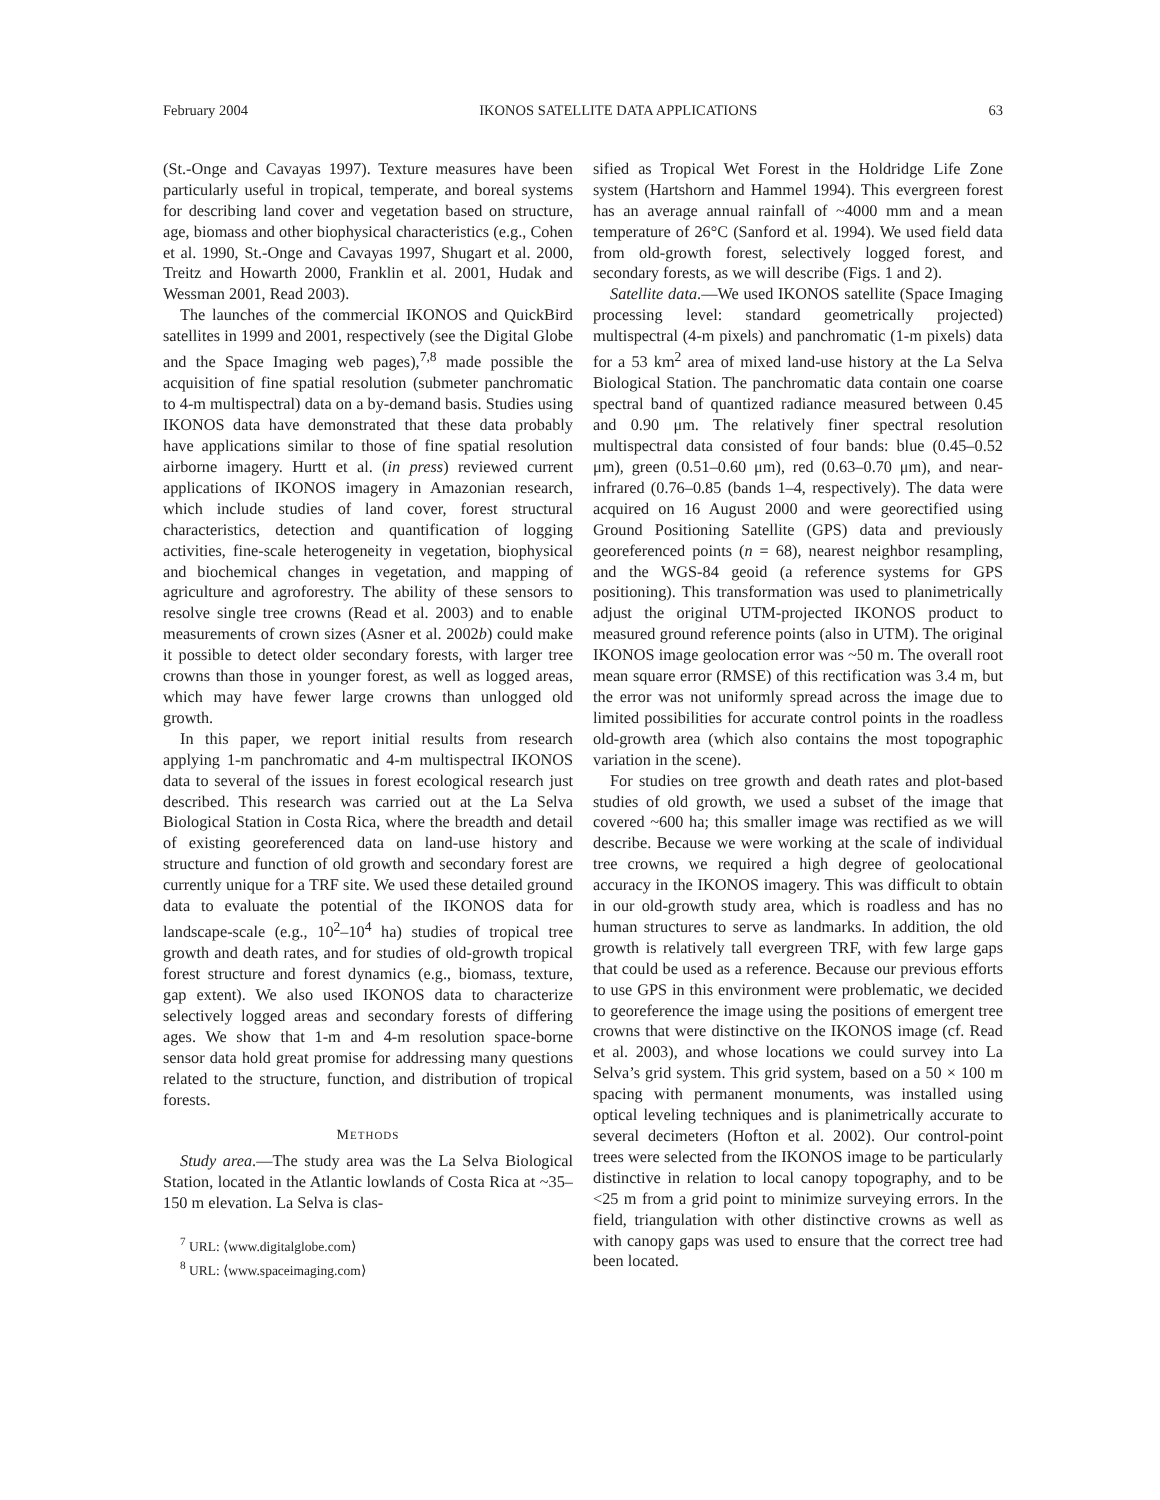February 2004 IKONOS SATELLITE DATA APPLICATIONS 63
(St.-Onge and Cavayas 1997). Texture measures have been particularly useful in tropical, temperate, and boreal systems for describing land cover and vegetation based on structure, age, biomass and other biophysical characteristics (e.g., Cohen et al. 1990, St.-Onge and Cavayas 1997, Shugart et al. 2000, Treitz and Howarth 2000, Franklin et al. 2001, Hudak and Wessman 2001, Read 2003).
The launches of the commercial IKONOS and QuickBird satellites in 1999 and 2001, respectively (see the Digital Globe and the Space Imaging web pages),<sup>7,8</sup> made possible the acquisition of fine spatial resolution (submeter panchromatic to 4-m multispectral) data on a by-demand basis. Studies using IKONOS data have demonstrated that these data probably have applications similar to those of fine spatial resolution airborne imagery. Hurtt et al. (in press) reviewed current applications of IKONOS imagery in Amazonian research, which include studies of land cover, forest structural characteristics, detection and quantification of logging activities, fine-scale heterogeneity in vegetation, biophysical and biochemical changes in vegetation, and mapping of agriculture and agroforestry. The ability of these sensors to resolve single tree crowns (Read et al. 2003) and to enable measurements of crown sizes (Asner et al. 2002b) could make it possible to detect older secondary forests, with larger tree crowns than those in younger forest, as well as logged areas, which may have fewer large crowns than unlogged old growth.
In this paper, we report initial results from research applying 1-m panchromatic and 4-m multispectral IKONOS data to several of the issues in forest ecological research just described. This research was carried out at the La Selva Biological Station in Costa Rica, where the breadth and detail of existing georeferenced data on land-use history and structure and function of old growth and secondary forest are currently unique for a TRF site. We used these detailed ground data to evaluate the potential of the IKONOS data for landscape-scale (e.g., 10<sup>2</sup>–10<sup>4</sup> ha) studies of tropical tree growth and death rates, and for studies of old-growth tropical forest structure and forest dynamics (e.g., biomass, texture, gap extent). We also used IKONOS data to characterize selectively logged areas and secondary forests of differing ages. We show that 1-m and 4-m resolution space-borne sensor data hold great promise for addressing many questions related to the structure, function, and distribution of tropical forests.
METHODS
Study area.—The study area was the La Selva Biological Station, located in the Atlantic lowlands of Costa Rica at ~35–150 m elevation. La Selva is clas-
<sup>7</sup> URL: ⟨www.digitalglobe.com⟩
<sup>8</sup> URL: ⟨www.spaceimaging.com⟩
sified as Tropical Wet Forest in the Holdridge Life Zone system (Hartshorn and Hammel 1994). This evergreen forest has an average annual rainfall of ~4000 mm and a mean temperature of 26°C (Sanford et al. 1994). We used field data from old-growth forest, selectively logged forest, and secondary forests, as we will describe (Figs. 1 and 2).
Satellite data.—We used IKONOS satellite (Space Imaging processing level: standard geometrically projected) multispectral (4-m pixels) and panchromatic (1-m pixels) data for a 53 km<sup>2</sup> area of mixed land-use history at the La Selva Biological Station. The panchromatic data contain one coarse spectral band of quantized radiance measured between 0.45 and 0.90 μm. The relatively finer spectral resolution multispectral data consisted of four bands: blue (0.45–0.52 μm), green (0.51–0.60 μm), red (0.63–0.70 μm), and near-infrared (0.76–0.85 (bands 1–4, respectively). The data were acquired on 16 August 2000 and were georectified using Ground Positioning Satellite (GPS) data and previously georeferenced points (n = 68), nearest neighbor resampling, and the WGS-84 geoid (a reference systems for GPS positioning). This transformation was used to planimetrically adjust the original UTM-projected IKONOS product to measured ground reference points (also in UTM). The original IKONOS image geolocation error was ~50 m. The overall root mean square error (RMSE) of this rectification was 3.4 m, but the error was not uniformly spread across the image due to limited possibilities for accurate control points in the roadless old-growth area (which also contains the most topographic variation in the scene).
For studies on tree growth and death rates and plot-based studies of old growth, we used a subset of the image that covered ~600 ha; this smaller image was rectified as we will describe. Because we were working at the scale of individual tree crowns, we required a high degree of geolocational accuracy in the IKONOS imagery. This was difficult to obtain in our old-growth study area, which is roadless and has no human structures to serve as landmarks. In addition, the old growth is relatively tall evergreen TRF, with few large gaps that could be used as a reference. Because our previous efforts to use GPS in this environment were problematic, we decided to georeference the image using the positions of emergent tree crowns that were distinctive on the IKONOS image (cf. Read et al. 2003), and whose locations we could survey into La Selva’s grid system. This grid system, based on a 50 × 100 m spacing with permanent monuments, was installed using optical leveling techniques and is planimetrically accurate to several decimeters (Hofton et al. 2002). Our control-point trees were selected from the IKONOS image to be particularly distinctive in relation to local canopy topography, and to be <25 m from a grid point to minimize surveying errors. In the field, triangulation with other distinctive crowns as well as with canopy gaps was used to ensure that the correct tree had been located.